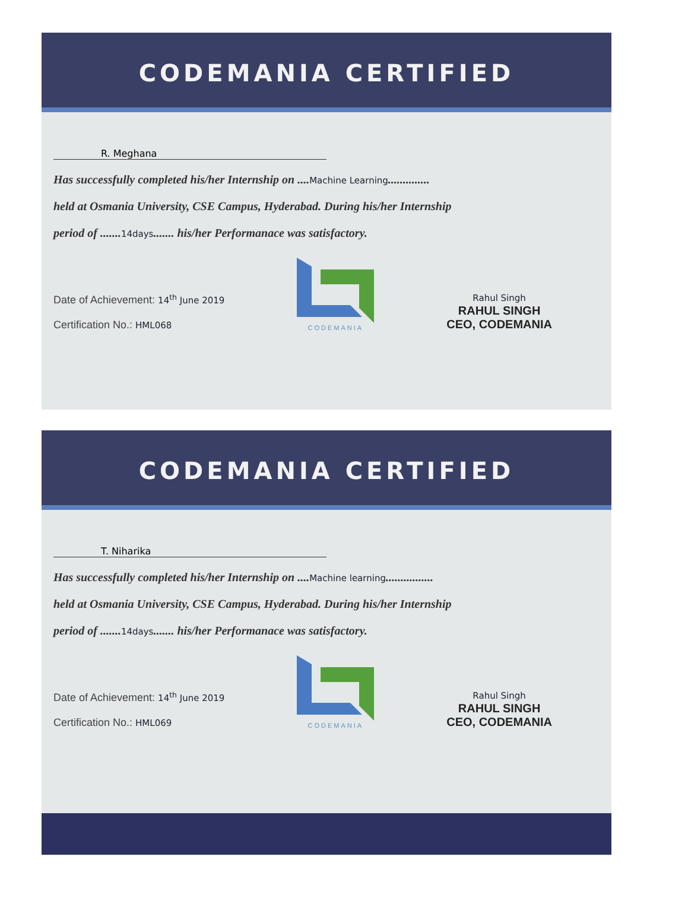CODEMANIA CERTIFIED
R. Meghana
Has successfully completed his/her Internship on ....Machine Learning..............
held at Osmania University, CSE Campus, Hyderabad. During his/her Internship
period of .......14days....... his/her Performanace was satisfactory.
Date of Achievement: 14<sup>th</sup> June 2019
Certification No.: HML068
CODEMANIA
Rahul Singh
RAHUL SINGH
CEO, CODEMANIA
CODEMANIA CERTIFIED
T. Niharika
Has successfully completed his/her Internship on ....Machine learning................
held at Osmania University, CSE Campus, Hyderabad. During his/her Internship
period of .......14days....... his/her Performanace was satisfactory.
Date of Achievement: 14<sup>th</sup> June 2019
Certification No.: HML069
CODEMANIA
Rahul Singh
RAHUL SINGH
CEO, CODEMANIA